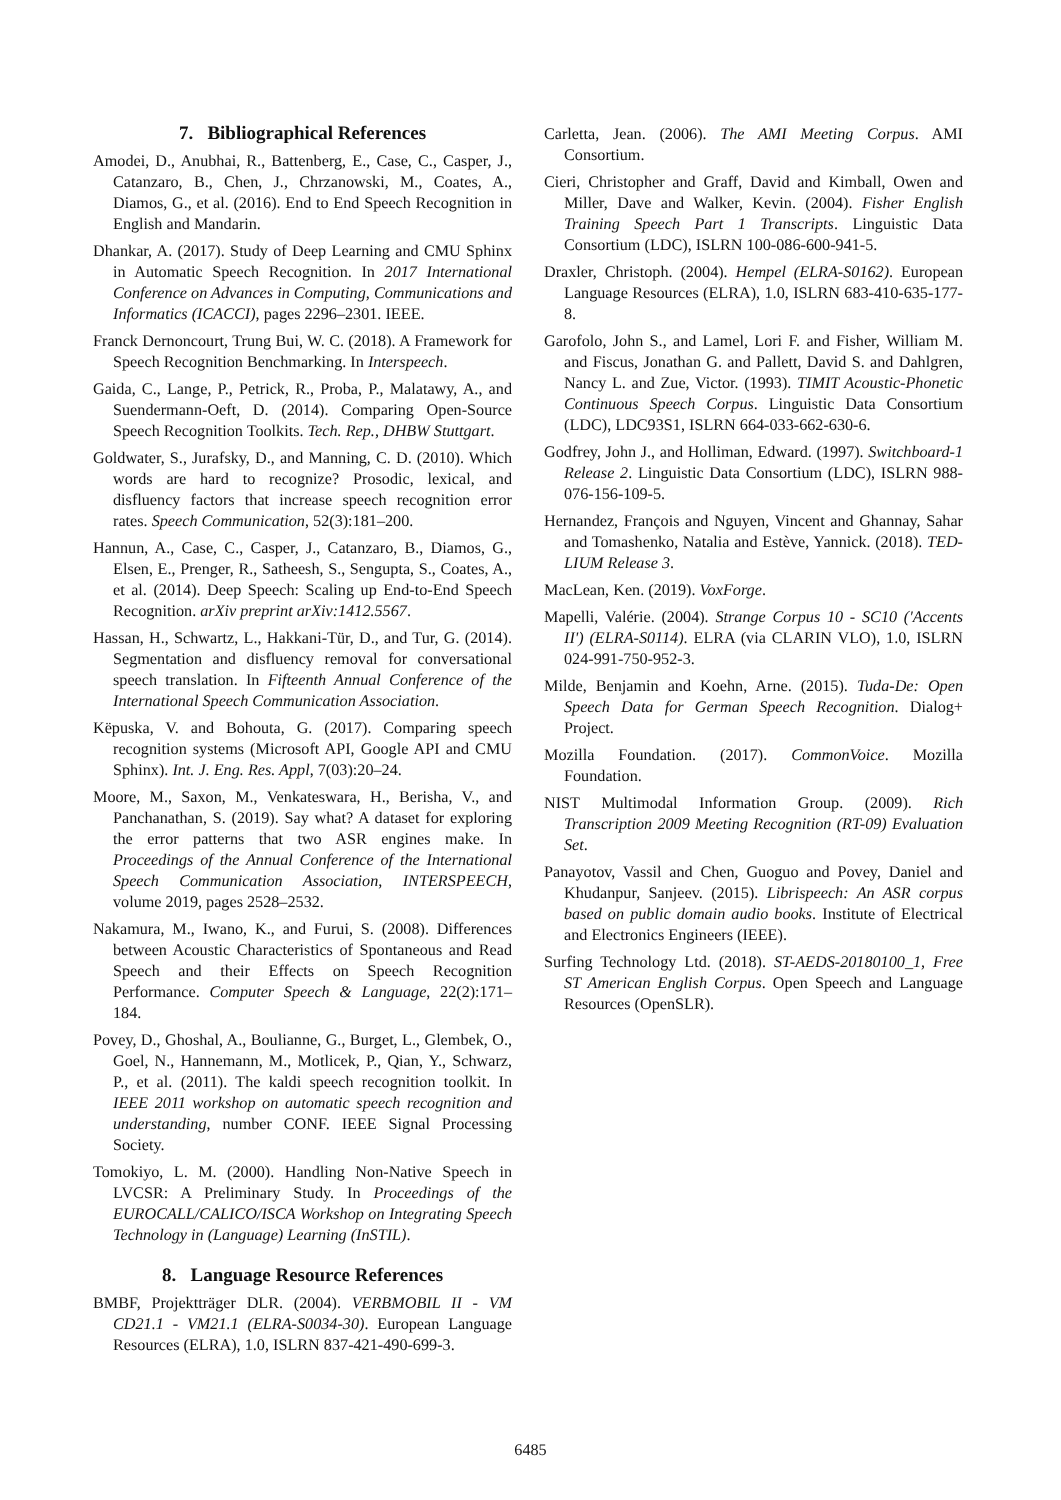7. Bibliographical References
Amodei, D., Anubhai, R., Battenberg, E., Case, C., Casper, J., Catanzaro, B., Chen, J., Chrzanowski, M., Coates, A., Diamos, G., et al. (2016). End to End Speech Recognition in English and Mandarin.
Dhankar, A. (2017). Study of Deep Learning and CMU Sphinx in Automatic Speech Recognition. In 2017 International Conference on Advances in Computing, Communications and Informatics (ICACCI), pages 2296–2301. IEEE.
Franck Dernoncourt, Trung Bui, W. C. (2018). A Framework for Speech Recognition Benchmarking. In Interspeech.
Gaida, C., Lange, P., Petrick, R., Proba, P., Malatawy, A., and Suendermann-Oeft, D. (2014). Comparing Open-Source Speech Recognition Toolkits. Tech. Rep., DHBW Stuttgart.
Goldwater, S., Jurafsky, D., and Manning, C. D. (2010). Which words are hard to recognize? Prosodic, lexical, and disfluency factors that increase speech recognition error rates. Speech Communication, 52(3):181–200.
Hannun, A., Case, C., Casper, J., Catanzaro, B., Diamos, G., Elsen, E., Prenger, R., Satheesh, S., Sengupta, S., Coates, A., et al. (2014). Deep Speech: Scaling up End-to-End Speech Recognition. arXiv preprint arXiv:1412.5567.
Hassan, H., Schwartz, L., Hakkani-Tür, D., and Tur, G. (2014). Segmentation and disfluency removal for conversational speech translation. In Fifteenth Annual Conference of the International Speech Communication Association.
Këpuska, V. and Bohouta, G. (2017). Comparing speech recognition systems (Microsoft API, Google API and CMU Sphinx). Int. J. Eng. Res. Appl, 7(03):20–24.
Moore, M., Saxon, M., Venkateswara, H., Berisha, V., and Panchanathan, S. (2019). Say what? A dataset for exploring the error patterns that two ASR engines make. In Proceedings of the Annual Conference of the International Speech Communication Association, INTERSPEECH, volume 2019, pages 2528–2532.
Nakamura, M., Iwano, K., and Furui, S. (2008). Differences between Acoustic Characteristics of Spontaneous and Read Speech and their Effects on Speech Recognition Performance. Computer Speech & Language, 22(2):171–184.
Povey, D., Ghoshal, A., Boulianne, G., Burget, L., Glembek, O., Goel, N., Hannemann, M., Motlicek, P., Qian, Y., Schwarz, P., et al. (2011). The kaldi speech recognition toolkit. In IEEE 2011 workshop on automatic speech recognition and understanding, number CONF. IEEE Signal Processing Society.
Tomokiyo, L. M. (2000). Handling Non-Native Speech in LVCSR: A Preliminary Study. In Proceedings of the EUROCALL/CALICO/ISCA Workshop on Integrating Speech Technology in (Language) Learning (InSTIL).
8. Language Resource References
BMBF, Projektträger DLR. (2004). VERBMOBIL II - VM CD21.1 - VM21.1 (ELRA-S0034-30). European Language Resources (ELRA), 1.0, ISLRN 837-421-490-699-3.
Carletta, Jean. (2006). The AMI Meeting Corpus. AMI Consortium.
Cieri, Christopher and Graff, David and Kimball, Owen and Miller, Dave and Walker, Kevin. (2004). Fisher English Training Speech Part 1 Transcripts. Linguistic Data Consortium (LDC), ISLRN 100-086-600-941-5.
Draxler, Christoph. (2004). Hempel (ELRA-S0162). European Language Resources (ELRA), 1.0, ISLRN 683-410-635-177-8.
Garofolo, John S., and Lamel, Lori F. and Fisher, William M. and Fiscus, Jonathan G. and Pallett, David S. and Dahlgren, Nancy L. and Zue, Victor. (1993). TIMIT Acoustic-Phonetic Continuous Speech Corpus. Linguistic Data Consortium (LDC), LDC93S1, ISLRN 664-033-662-630-6.
Godfrey, John J., and Holliman, Edward. (1997). Switchboard-1 Release 2. Linguistic Data Consortium (LDC), ISLRN 988-076-156-109-5.
Hernandez, François and Nguyen, Vincent and Ghannay, Sahar and Tomashenko, Natalia and Estève, Yannick. (2018). TED-LIUM Release 3.
MacLean, Ken. (2019). VoxForge.
Mapelli, Valérie. (2004). Strange Corpus 10 - SC10 ('Accents II') (ELRA-S0114). ELRA (via CLARIN VLO), 1.0, ISLRN 024-991-750-952-3.
Milde, Benjamin and Koehn, Arne. (2015). Tuda-De: Open Speech Data for German Speech Recognition. Dialog+ Project.
Mozilla Foundation. (2017). CommonVoice. Mozilla Foundation.
NIST Multimodal Information Group. (2009). Rich Transcription 2009 Meeting Recognition (RT-09) Evaluation Set.
Panayotov, Vassil and Chen, Guoguo and Povey, Daniel and Khudanpur, Sanjeev. (2015). Librispeech: An ASR corpus based on public domain audio books. Institute of Electrical and Electronics Engineers (IEEE).
Surfing Technology Ltd. (2018). ST-AEDS-20180100_1, Free ST American English Corpus. Open Speech and Language Resources (OpenSLR).
6485